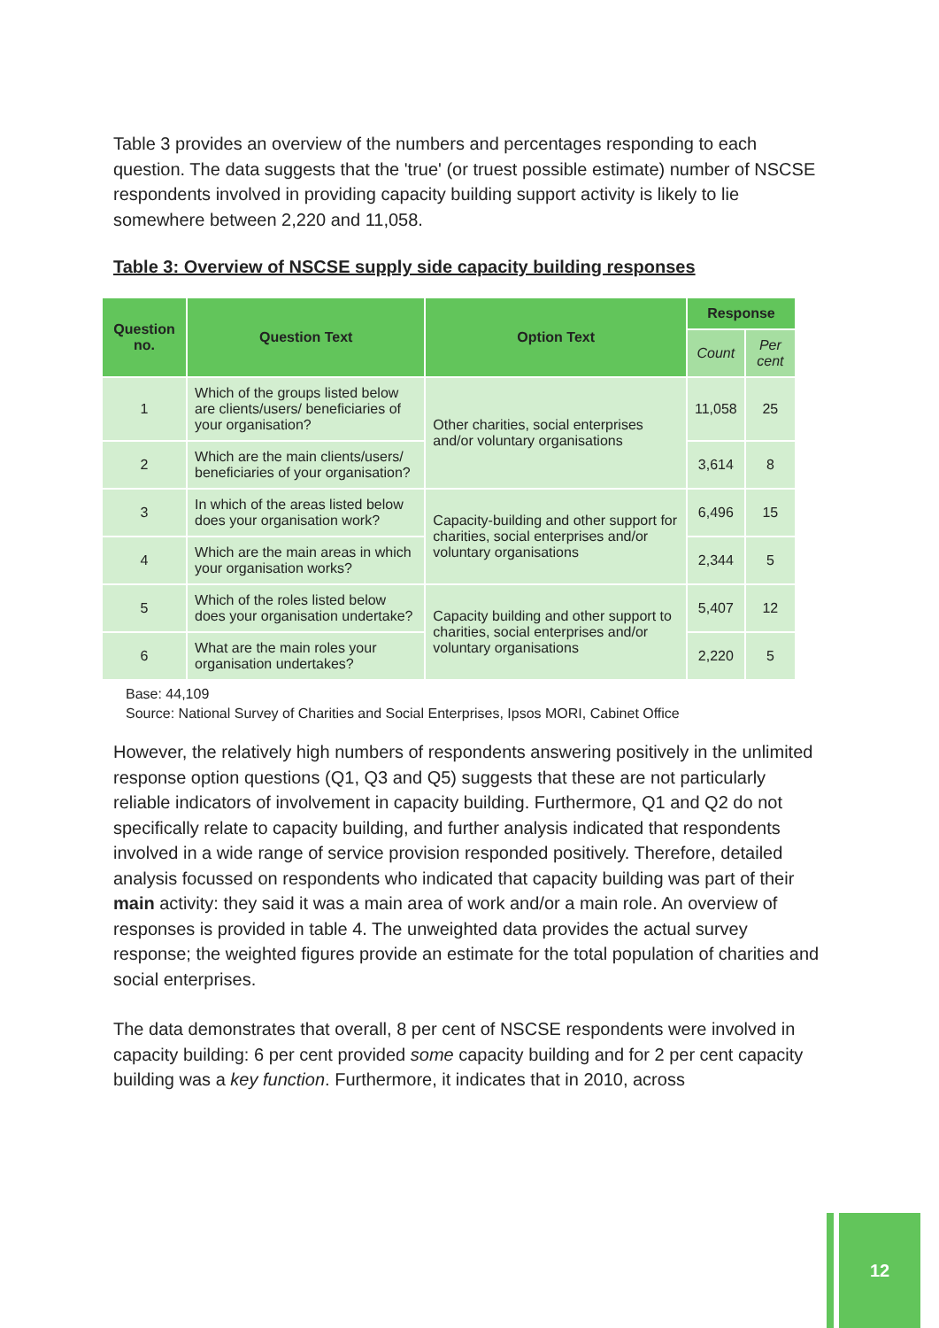Table 3 provides an overview of the numbers and percentages responding to each question. The data suggests that the 'true' (or truest possible estimate) number of NSCSE respondents involved in providing capacity building support activity is likely to lie somewhere between 2,220 and 11,058.
Table 3: Overview of NSCSE supply side capacity building responses
| Question no. | Question Text | Option Text | Response | |
| --- | --- | --- | --- | --- |
| | | | Count | Per cent |
| 1 | Which of the groups listed below are clients/users/ beneficiaries of your organisation? | Other charities, social enterprises and/or voluntary organisations | 11,058 | 25 |
| 2 | Which are the main clients/users/ beneficiaries of your organisation? | | 3,614 | 8 |
| 3 | In which of the areas listed below does your organisation work? | Capacity-building and other support for charities, social enterprises and/or voluntary organisations | 6,496 | 15 |
| 4 | Which are the main areas in which your organisation works? | | 2,344 | 5 |
| 5 | Which of the roles listed below does your organisation undertake? | Capacity building and other support to charities, social enterprises and/or voluntary organisations | 5,407 | 12 |
| 6 | What are the main roles your organisation undertakes? | | 2,220 | 5 |
Base: 44,109
Source: National Survey of Charities and Social Enterprises, Ipsos MORI, Cabinet Office
However, the relatively high numbers of respondents answering positively in the unlimited response option questions (Q1, Q3 and Q5) suggests that these are not particularly reliable indicators of involvement in capacity building. Furthermore, Q1 and Q2 do not specifically relate to capacity building, and further analysis indicated that respondents involved in a wide range of service provision responded positively. Therefore, detailed analysis focussed on respondents who indicated that capacity building was part of their main activity: they said it was a main area of work and/or a main role. An overview of responses is provided in table 4. The unweighted data provides the actual survey response; the weighted figures provide an estimate for the total population of charities and social enterprises.
The data demonstrates that overall, 8 per cent of NSCSE respondents were involved in capacity building: 6 per cent provided some capacity building and for 2 per cent capacity building was a key function. Furthermore, it indicates that in 2010, across
12